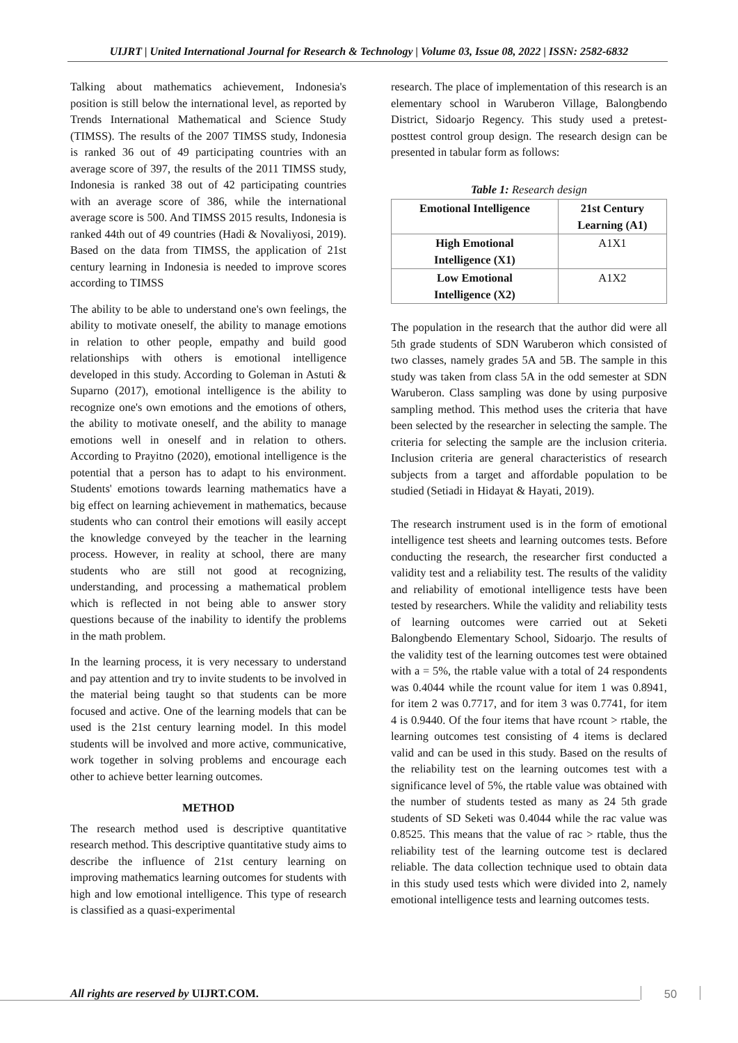UIJRT | United International Journal for Research & Technology | Volume 03, Issue 08, 2022 | ISSN: 2582-6832
Talking about mathematics achievement, Indonesia's position is still below the international level, as reported by Trends International Mathematical and Science Study (TIMSS). The results of the 2007 TIMSS study, Indonesia is ranked 36 out of 49 participating countries with an average score of 397, the results of the 2011 TIMSS study, Indonesia is ranked 38 out of 42 participating countries with an average score of 386, while the international average score is 500. And TIMSS 2015 results, Indonesia is ranked 44th out of 49 countries (Hadi & Novaliyosi, 2019). Based on the data from TIMSS, the application of 21st century learning in Indonesia is needed to improve scores according to TIMSS
The ability to be able to understand one's own feelings, the ability to motivate oneself, the ability to manage emotions in relation to other people, empathy and build good relationships with others is emotional intelligence developed in this study. According to Goleman in Astuti & Suparno (2017), emotional intelligence is the ability to recognize one's own emotions and the emotions of others, the ability to motivate oneself, and the ability to manage emotions well in oneself and in relation to others. According to Prayitno (2020), emotional intelligence is the potential that a person has to adapt to his environment. Students' emotions towards learning mathematics have a big effect on learning achievement in mathematics, because students who can control their emotions will easily accept the knowledge conveyed by the teacher in the learning process. However, in reality at school, there are many students who are still not good at recognizing, understanding, and processing a mathematical problem which is reflected in not being able to answer story questions because of the inability to identify the problems in the math problem.
In the learning process, it is very necessary to understand and pay attention and try to invite students to be involved in the material being taught so that students can be more focused and active. One of the learning models that can be used is the 21st century learning model. In this model students will be involved and more active, communicative, work together in solving problems and encourage each other to achieve better learning outcomes.
METHOD
The research method used is descriptive quantitative research method. This descriptive quantitative study aims to describe the influence of 21st century learning on improving mathematics learning outcomes for students with high and low emotional intelligence. This type of research is classified as a quasi-experimental
research. The place of implementation of this research is an elementary school in Waruberon Village, Balongbendo District, Sidoarjo Regency. This study used a pretest-posttest control group design. The research design can be presented in tabular form as follows:
Table 1: Research design
| Emotional Intelligence | 21st Century Learning (A1) |
| --- | --- |
| High Emotional Intelligence (X1) | A1X1 |
| Low Emotional Intelligence (X2) | A1X2 |
The population in the research that the author did were all 5th grade students of SDN Waruberon which consisted of two classes, namely grades 5A and 5B. The sample in this study was taken from class 5A in the odd semester at SDN Waruberon. Class sampling was done by using purposive sampling method. This method uses the criteria that have been selected by the researcher in selecting the sample. The criteria for selecting the sample are the inclusion criteria. Inclusion criteria are general characteristics of research subjects from a target and affordable population to be studied (Setiadi in Hidayat & Hayati, 2019).
The research instrument used is in the form of emotional intelligence test sheets and learning outcomes tests. Before conducting the research, the researcher first conducted a validity test and a reliability test. The results of the validity and reliability of emotional intelligence tests have been tested by researchers. While the validity and reliability tests of learning outcomes were carried out at Seketi Balongbendo Elementary School, Sidoarjo. The results of the validity test of the learning outcomes test were obtained with a = 5%, the rtable value with a total of 24 respondents was 0.4044 while the rcount value for item 1 was 0.8941, for item 2 was 0.7717, and for item 3 was 0.7741, for item 4 is 0.9440. Of the four items that have rcount > rtable, the learning outcomes test consisting of 4 items is declared valid and can be used in this study. Based on the results of the reliability test on the learning outcomes test with a significance level of 5%, the rtable value was obtained with the number of students tested as many as 24 5th grade students of SD Seketi was 0.4044 while the rac value was 0.8525. This means that the value of rac > rtable, thus the reliability test of the learning outcome test is declared reliable. The data collection technique used to obtain data in this study used tests which were divided into 2, namely emotional intelligence tests and learning outcomes tests.
All rights are reserved by UIJRT.COM.
50